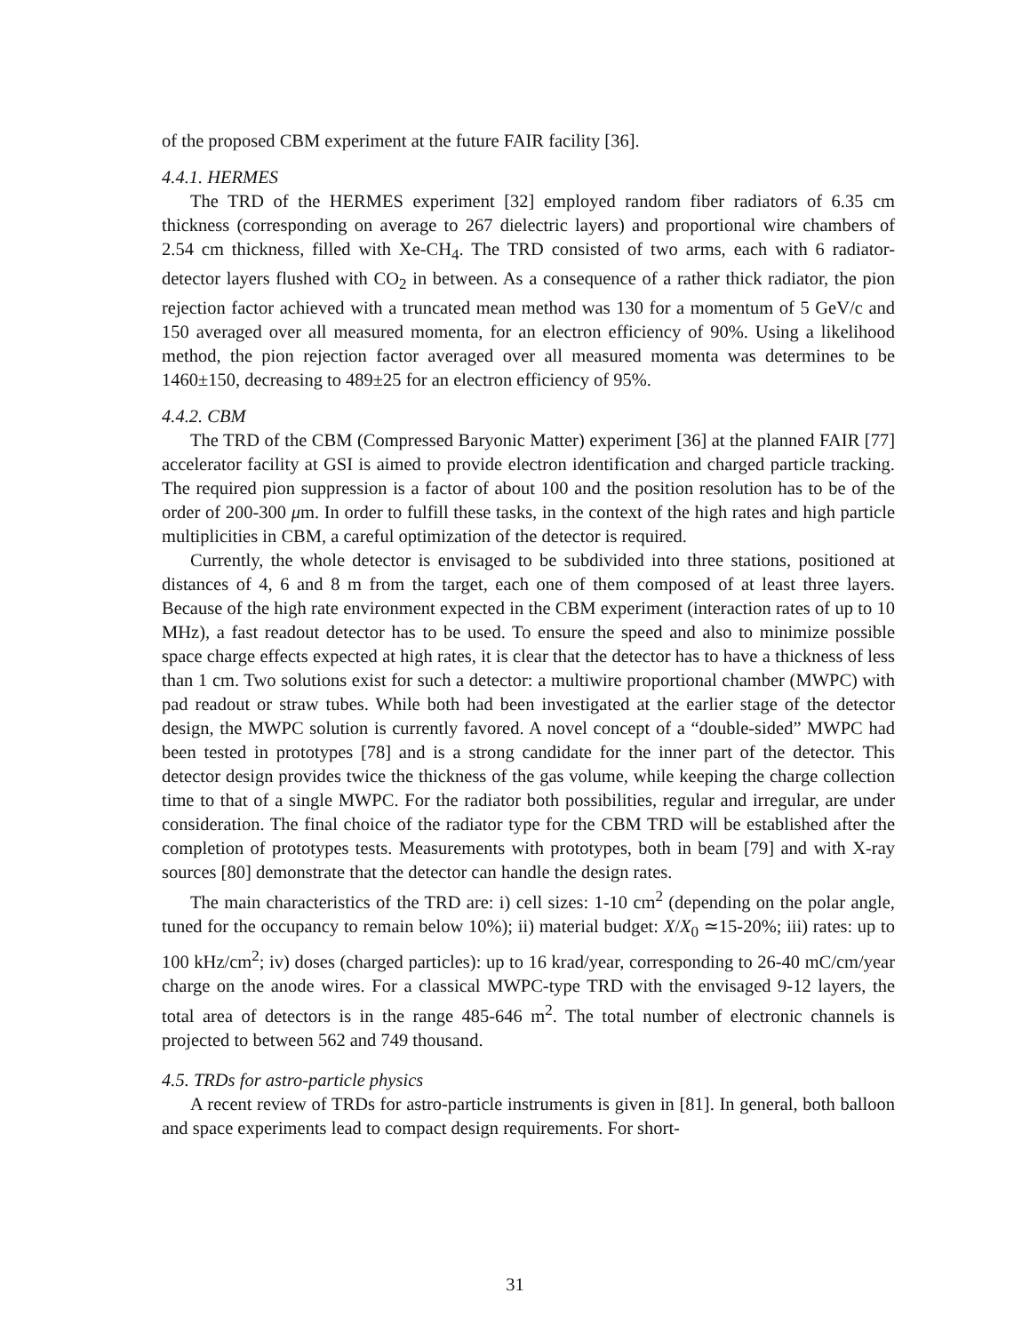of the proposed CBM experiment at the future FAIR facility [36].
4.4.1. HERMES
The TRD of the HERMES experiment [32] employed random fiber radiators of 6.35 cm thickness (corresponding on average to 267 dielectric layers) and proportional wire chambers of 2.54 cm thickness, filled with Xe-CH<sub>4</sub>. The TRD consisted of two arms, each with 6 radiator-detector layers flushed with CO<sub>2</sub> in between. As a consequence of a rather thick radiator, the pion rejection factor achieved with a truncated mean method was 130 for a momentum of 5 GeV/c and 150 averaged over all measured momenta, for an electron efficiency of 90%. Using a likelihood method, the pion rejection factor averaged over all measured momenta was determines to be 1460±150, decreasing to 489±25 for an electron efficiency of 95%.
4.4.2. CBM
The TRD of the CBM (Compressed Baryonic Matter) experiment [36] at the planned FAIR [77] accelerator facility at GSI is aimed to provide electron identification and charged particle tracking. The required pion suppression is a factor of about 100 and the position resolution has to be of the order of 200-300 μm. In order to fulfill these tasks, in the context of the high rates and high particle multiplicities in CBM, a careful optimization of the detector is required.
Currently, the whole detector is envisaged to be subdivided into three stations, positioned at distances of 4, 6 and 8 m from the target, each one of them composed of at least three layers. Because of the high rate environment expected in the CBM experiment (interaction rates of up to 10 MHz), a fast readout detector has to be used. To ensure the speed and also to minimize possible space charge effects expected at high rates, it is clear that the detector has to have a thickness of less than 1 cm. Two solutions exist for such a detector: a multiwire proportional chamber (MWPC) with pad readout or straw tubes. While both had been investigated at the earlier stage of the detector design, the MWPC solution is currently favored. A novel concept of a “double-sided” MWPC had been tested in prototypes [78] and is a strong candidate for the inner part of the detector. This detector design provides twice the thickness of the gas volume, while keeping the charge collection time to that of a single MWPC. For the radiator both possibilities, regular and irregular, are under consideration. The final choice of the radiator type for the CBM TRD will be established after the completion of prototypes tests. Measurements with prototypes, both in beam [79] and with X-ray sources [80] demonstrate that the detector can handle the design rates.
The main characteristics of the TRD are: i) cell sizes: 1-10 cm<sup>2</sup> (depending on the polar angle, tuned for the occupancy to remain below 10%); ii) material budget: X/X<sub>0</sub> ≃15-20%; iii) rates: up to 100 kHz/cm<sup>2</sup>; iv) doses (charged particles): up to 16 krad/year, corresponding to 26-40 mC/cm/year charge on the anode wires. For a classical MWPC-type TRD with the envisaged 9-12 layers, the total area of detectors is in the range 485-646 m<sup>2</sup>. The total number of electronic channels is projected to between 562 and 749 thousand.
4.5. TRDs for astro-particle physics
A recent review of TRDs for astro-particle instruments is given in [81]. In general, both balloon and space experiments lead to compact design requirements. For short-
31